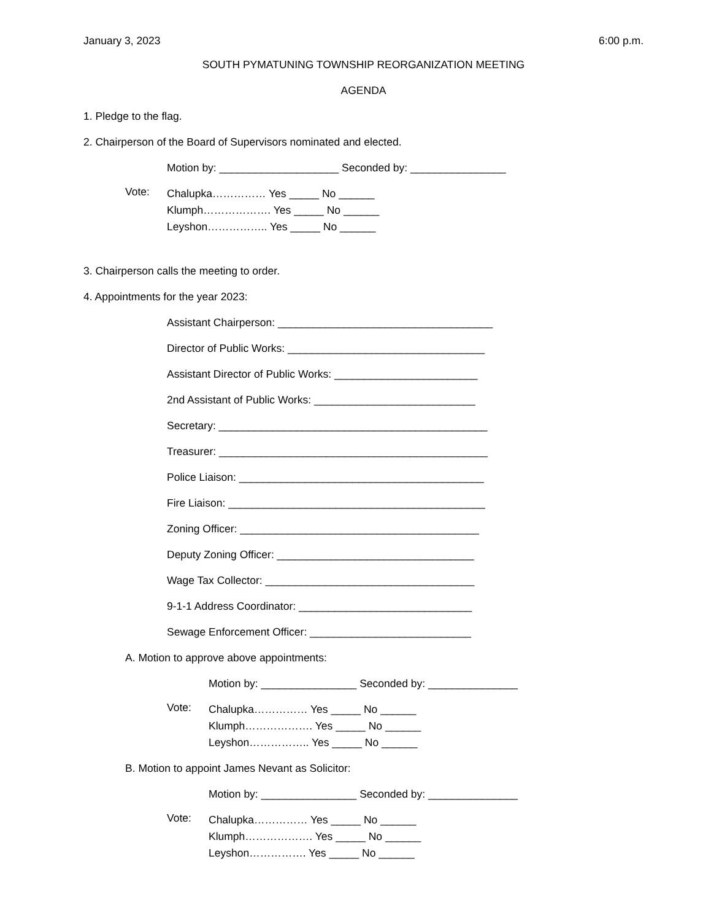January 3, 2023 6:00 p.m.
SOUTH PYMATUNING TOWNSHIP REORGANIZATION MEETING
AGENDA
1. Pledge to the flag.
2. Chairperson of the Board of Supervisors nominated and elected.
Motion by: ____________________ Seconded by: ________________
Vote:
Chalupka…………… Yes _____ No ______
Klumph………………. Yes _____ No ______
Leyshon…………….. Yes _____ No ______
3. Chairperson calls the meeting to order.
4. Appointments for the year 2023:
Assistant Chairperson: ____________________________________
Director of Public Works: _________________________________
Assistant Director of Public Works: ________________________
2nd Assistant of Public Works: ___________________________
Secretary: _____________________________________________
Treasurer: _____________________________________________
Police Liaison: _________________________________________
Fire Liaison: ___________________________________________
Zoning Officer: ________________________________________
Deputy Zoning Officer: _________________________________
Wage Tax Collector: ___________________________________
9-1-1 Address Coordinator: _____________________________
Sewage Enforcement Officer: ___________________________
A. Motion to approve above appointments:
Motion by: ________________ Seconded by: _______________
Vote:
Chalupka…………… Yes _____ No ______
Klumph………………. Yes _____ No ______
Leyshon…………….. Yes _____ No ______
B. Motion to appoint James Nevant as Solicitor:
Motion by: ________________ Seconded by: _______________
Vote:
Chalupka…………… Yes _____ No ______
Klumph………………. Yes _____ No ______
Leyshon……………. Yes _____ No ______